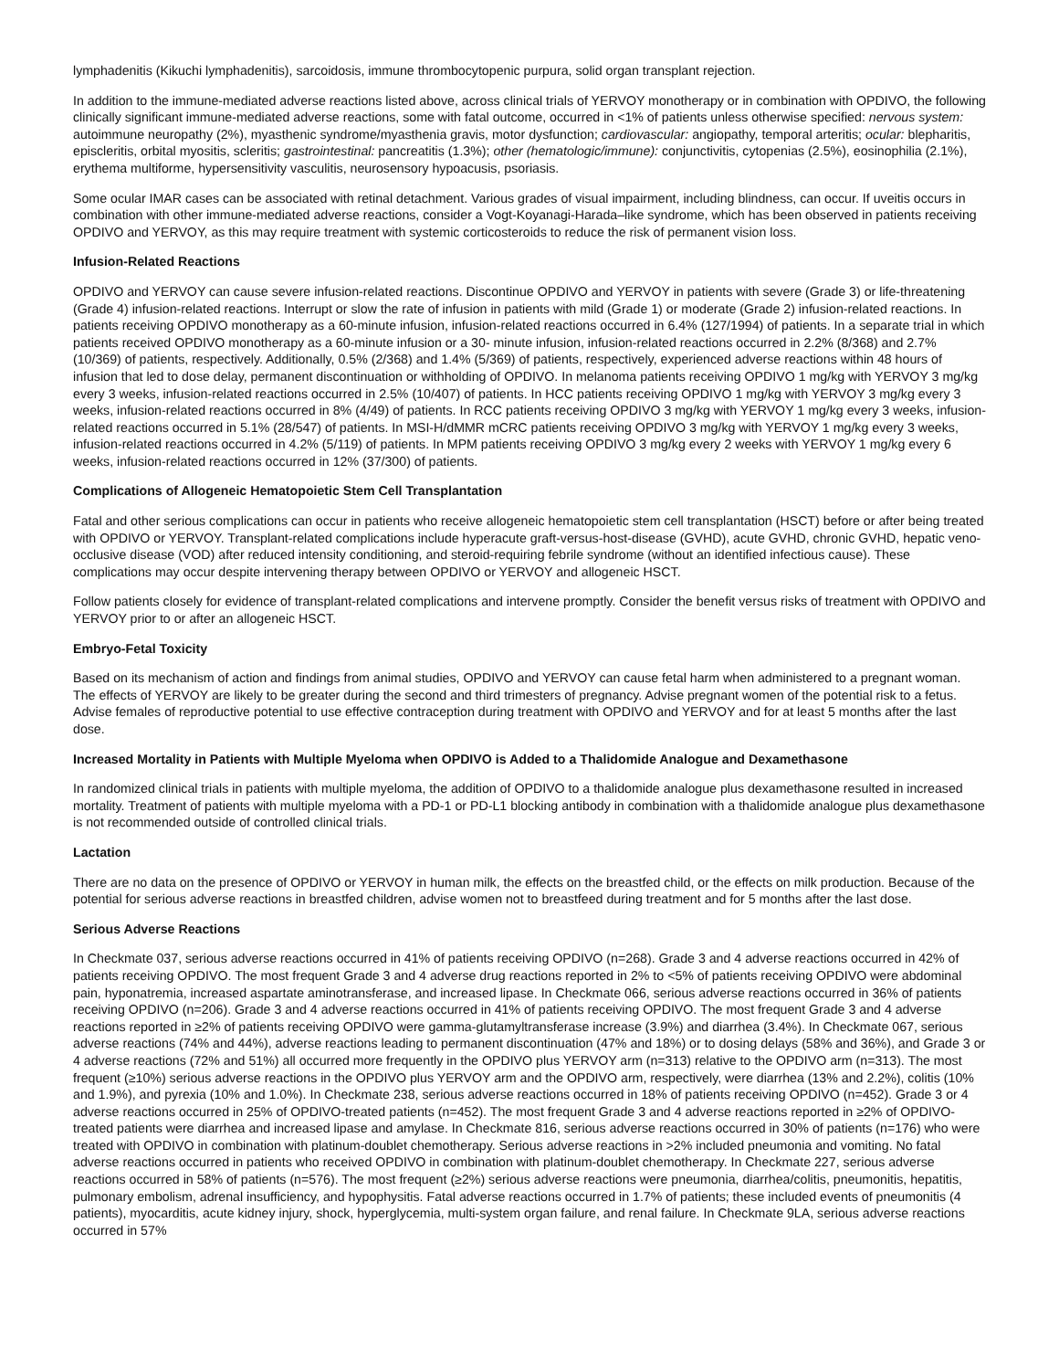lymphadenitis (Kikuchi lymphadenitis), sarcoidosis, immune thrombocytopenic purpura, solid organ transplant rejection.
In addition to the immune-mediated adverse reactions listed above, across clinical trials of YERVOY monotherapy or in combination with OPDIVO, the following clinically significant immune-mediated adverse reactions, some with fatal outcome, occurred in <1% of patients unless otherwise specified: nervous system: autoimmune neuropathy (2%), myasthenic syndrome/myasthenia gravis, motor dysfunction; cardiovascular: angiopathy, temporal arteritis; ocular: blepharitis, episcleritis, orbital myositis, scleritis; gastrointestinal: pancreatitis (1.3%); other (hematologic/immune): conjunctivitis, cytopenias (2.5%), eosinophilia (2.1%), erythema multiforme, hypersensitivity vasculitis, neurosensory hypoacusis, psoriasis.
Some ocular IMAR cases can be associated with retinal detachment. Various grades of visual impairment, including blindness, can occur. If uveitis occurs in combination with other immune-mediated adverse reactions, consider a Vogt-Koyanagi-Harada–like syndrome, which has been observed in patients receiving OPDIVO and YERVOY, as this may require treatment with systemic corticosteroids to reduce the risk of permanent vision loss.
Infusion-Related Reactions
OPDIVO and YERVOY can cause severe infusion-related reactions. Discontinue OPDIVO and YERVOY in patients with severe (Grade 3) or life-threatening (Grade 4) infusion-related reactions. Interrupt or slow the rate of infusion in patients with mild (Grade 1) or moderate (Grade 2) infusion-related reactions. In patients receiving OPDIVO monotherapy as a 60-minute infusion, infusion-related reactions occurred in 6.4% (127/1994) of patients. In a separate trial in which patients received OPDIVO monotherapy as a 60-minute infusion or a 30- minute infusion, infusion-related reactions occurred in 2.2% (8/368) and 2.7% (10/369) of patients, respectively. Additionally, 0.5% (2/368) and 1.4% (5/369) of patients, respectively, experienced adverse reactions within 48 hours of infusion that led to dose delay, permanent discontinuation or withholding of OPDIVO. In melanoma patients receiving OPDIVO 1 mg/kg with YERVOY 3 mg/kg every 3 weeks, infusion-related reactions occurred in 2.5% (10/407) of patients. In HCC patients receiving OPDIVO 1 mg/kg with YERVOY 3 mg/kg every 3 weeks, infusion-related reactions occurred in 8% (4/49) of patients. In RCC patients receiving OPDIVO 3 mg/kg with YERVOY 1 mg/kg every 3 weeks, infusion-related reactions occurred in 5.1% (28/547) of patients. In MSI-H/dMMR mCRC patients receiving OPDIVO 3 mg/kg with YERVOY 1 mg/kg every 3 weeks, infusion-related reactions occurred in 4.2% (5/119) of patients. In MPM patients receiving OPDIVO 3 mg/kg every 2 weeks with YERVOY 1 mg/kg every 6 weeks, infusion-related reactions occurred in 12% (37/300) of patients.
Complications of Allogeneic Hematopoietic Stem Cell Transplantation
Fatal and other serious complications can occur in patients who receive allogeneic hematopoietic stem cell transplantation (HSCT) before or after being treated with OPDIVO or YERVOY. Transplant-related complications include hyperacute graft-versus-host-disease (GVHD), acute GVHD, chronic GVHD, hepatic veno-occlusive disease (VOD) after reduced intensity conditioning, and steroid-requiring febrile syndrome (without an identified infectious cause). These complications may occur despite intervening therapy between OPDIVO or YERVOY and allogeneic HSCT.
Follow patients closely for evidence of transplant-related complications and intervene promptly. Consider the benefit versus risks of treatment with OPDIVO and YERVOY prior to or after an allogeneic HSCT.
Embryo-Fetal Toxicity
Based on its mechanism of action and findings from animal studies, OPDIVO and YERVOY can cause fetal harm when administered to a pregnant woman. The effects of YERVOY are likely to be greater during the second and third trimesters of pregnancy. Advise pregnant women of the potential risk to a fetus. Advise females of reproductive potential to use effective contraception during treatment with OPDIVO and YERVOY and for at least 5 months after the last dose.
Increased Mortality in Patients with Multiple Myeloma when OPDIVO is Added to a Thalidomide Analogue and Dexamethasone
In randomized clinical trials in patients with multiple myeloma, the addition of OPDIVO to a thalidomide analogue plus dexamethasone resulted in increased mortality. Treatment of patients with multiple myeloma with a PD-1 or PD-L1 blocking antibody in combination with a thalidomide analogue plus dexamethasone is not recommended outside of controlled clinical trials.
Lactation
There are no data on the presence of OPDIVO or YERVOY in human milk, the effects on the breastfed child, or the effects on milk production. Because of the potential for serious adverse reactions in breastfed children, advise women not to breastfeed during treatment and for 5 months after the last dose.
Serious Adverse Reactions
In Checkmate 037, serious adverse reactions occurred in 41% of patients receiving OPDIVO (n=268). Grade 3 and 4 adverse reactions occurred in 42% of patients receiving OPDIVO. The most frequent Grade 3 and 4 adverse drug reactions reported in 2% to <5% of patients receiving OPDIVO were abdominal pain, hyponatremia, increased aspartate aminotransferase, and increased lipase. In Checkmate 066, serious adverse reactions occurred in 36% of patients receiving OPDIVO (n=206). Grade 3 and 4 adverse reactions occurred in 41% of patients receiving OPDIVO. The most frequent Grade 3 and 4 adverse reactions reported in ≥2% of patients receiving OPDIVO were gamma-glutamyltransferase increase (3.9%) and diarrhea (3.4%). In Checkmate 067, serious adverse reactions (74% and 44%), adverse reactions leading to permanent discontinuation (47% and 18%) or to dosing delays (58% and 36%), and Grade 3 or 4 adverse reactions (72% and 51%) all occurred more frequently in the OPDIVO plus YERVOY arm (n=313) relative to the OPDIVO arm (n=313). The most frequent (≥10%) serious adverse reactions in the OPDIVO plus YERVOY arm and the OPDIVO arm, respectively, were diarrhea (13% and 2.2%), colitis (10% and 1.9%), and pyrexia (10% and 1.0%). In Checkmate 238, serious adverse reactions occurred in 18% of patients receiving OPDIVO (n=452). Grade 3 or 4 adverse reactions occurred in 25% of OPDIVO-treated patients (n=452). The most frequent Grade 3 and 4 adverse reactions reported in ≥2% of OPDIVO-treated patients were diarrhea and increased lipase and amylase. In Checkmate 816, serious adverse reactions occurred in 30% of patients (n=176) who were treated with OPDIVO in combination with platinum-doublet chemotherapy. Serious adverse reactions in >2% included pneumonia and vomiting. No fatal adverse reactions occurred in patients who received OPDIVO in combination with platinum-doublet chemotherapy. In Checkmate 227, serious adverse reactions occurred in 58% of patients (n=576). The most frequent (≥2%) serious adverse reactions were pneumonia, diarrhea/colitis, pneumonitis, hepatitis, pulmonary embolism, adrenal insufficiency, and hypophysitis. Fatal adverse reactions occurred in 1.7% of patients; these included events of pneumonitis (4 patients), myocarditis, acute kidney injury, shock, hyperglycemia, multi-system organ failure, and renal failure. In Checkmate 9LA, serious adverse reactions occurred in 57%